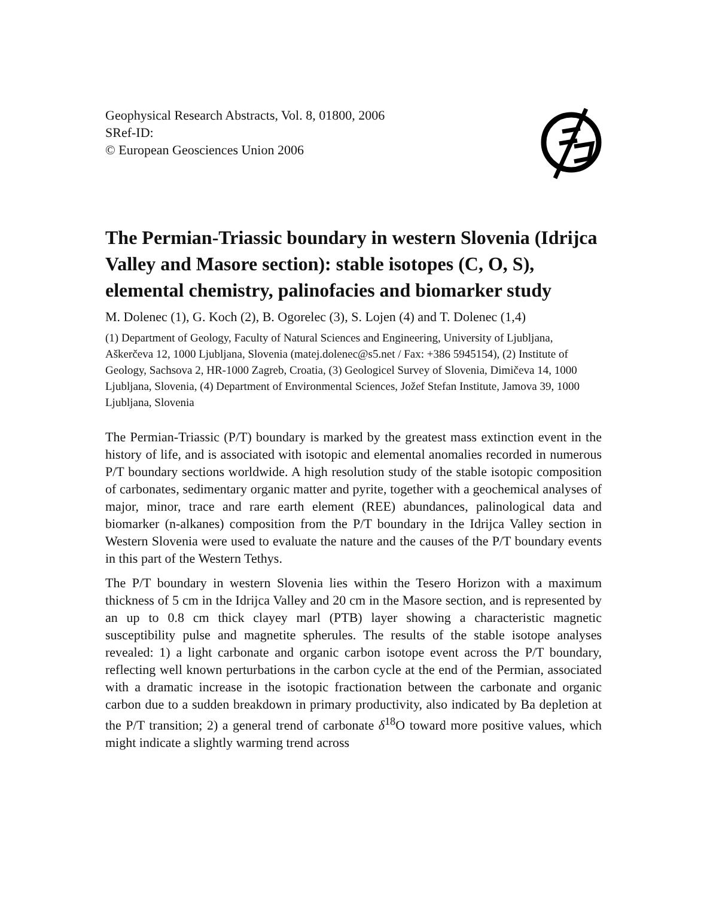Geophysical Research Abstracts, Vol. 8, 01800, 2006
SRef-ID:
© European Geosciences Union 2006
The Permian-Triassic boundary in western Slovenia (Idrijca Valley and Masore section): stable isotopes (C, O, S), elemental chemistry, palinofacies and biomarker study
M. Dolenec (1), G. Koch (2), B. Ogorelec (3), S. Lojen (4) and T. Dolenec (1,4)
(1) Department of Geology, Faculty of Natural Sciences and Engineering, University of Ljubljana, Aškerčeva 12, 1000 Ljubljana, Slovenia (matej.dolenec@s5.net / Fax: +386 5945154), (2) Institute of Geology, Sachsova 2, HR-1000 Zagreb, Croatia, (3) Geologicel Survey of Slovenia, Dimičeva 14, 1000 Ljubljana, Slovenia, (4) Department of Environmental Sciences, Jožef Stefan Institute, Jamova 39, 1000 Ljubljana, Slovenia
The Permian-Triassic (P/T) boundary is marked by the greatest mass extinction event in the history of life, and is associated with isotopic and elemental anomalies recorded in numerous P/T boundary sections worldwide. A high resolution study of the stable isotopic composition of carbonates, sedimentary organic matter and pyrite, together with a geochemical analyses of major, minor, trace and rare earth element (REE) abundances, palinological data and biomarker (n-alkanes) composition from the P/T boundary in the Idrijca Valley section in Western Slovenia were used to evaluate the nature and the causes of the P/T boundary events in this part of the Western Tethys.
The P/T boundary in western Slovenia lies within the Tesero Horizon with a maximum thickness of 5 cm in the Idrijca Valley and 20 cm in the Masore section, and is represented by an up to 0.8 cm thick clayey marl (PTB) layer showing a characteristic magnetic susceptibility pulse and magnetite spherules. The results of the stable isotope analyses revealed: 1) a light carbonate and organic carbon isotope event across the P/T boundary, reflecting well known perturbations in the carbon cycle at the end of the Permian, associated with a dramatic increase in the isotopic fractionation between the carbonate and organic carbon due to a sudden breakdown in primary productivity, also indicated by Ba depletion at the P/T transition; 2) a general trend of carbonate δ<sup>18</sup>O toward more positive values, which might indicate a slightly warming trend across